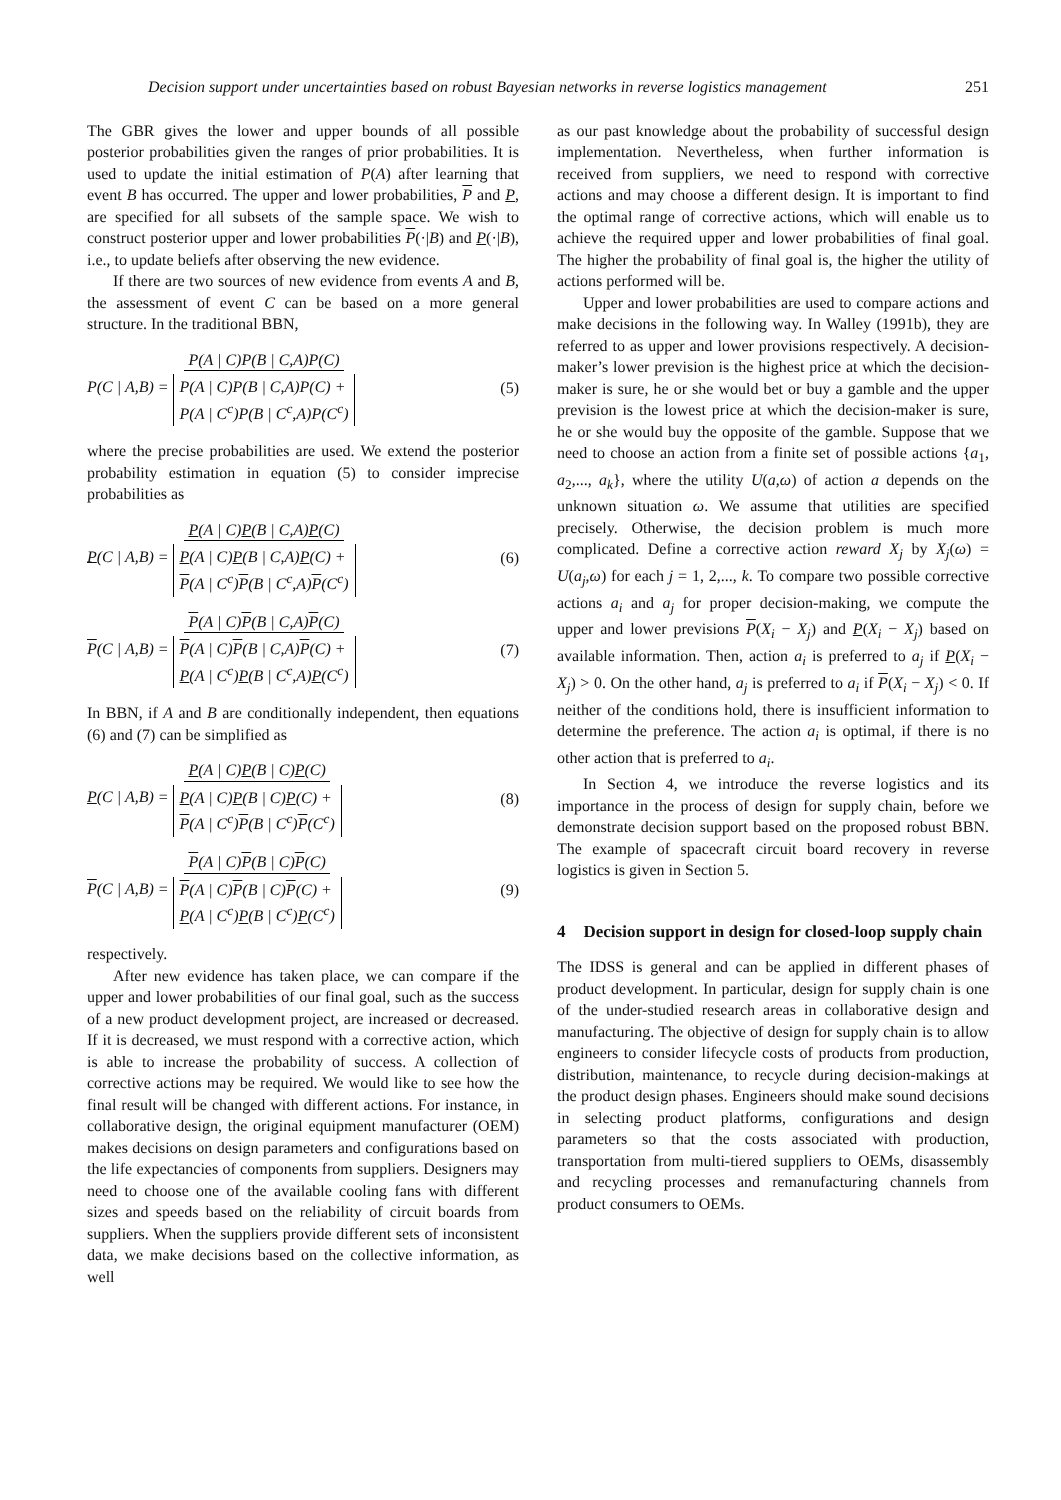Decision support under uncertainties based on robust Bayesian networks in reverse logistics management 251
The GBR gives the lower and upper bounds of all possible posterior probabilities given the ranges of prior probabilities. It is used to update the initial estimation of P(A) after learning that event B has occurred. The upper and lower probabilities, P and P, are specified for all subsets of the sample space. We wish to construct posterior upper and lower probabilities P(·|B) and P(·|B), i.e., to update beliefs after observing the new evidence.
If there are two sources of new evidence from events A and B, the assessment of event C can be based on a more general structure. In the traditional BBN,
P(C | A,B) = P(A | C)P(B | C,A)P(C) P(A | C)P(B | C,A)P(C) +
P(A | C<sup>c</sup>)P(B | C<sup>c</sup>,A)P(C<sup>c</sup>) (5)
where the precise probabilities are used. We extend the posterior probability estimation in equation (5) to consider imprecise probabilities as
P(C | A,B) = P(A | C)P(B | C,A)P(C) P(A | C)P(B | C,A)P(C) +
P(A | C<sup>c</sup>)P(B | C<sup>c</sup>,A)P(C<sup>c</sup>) (6)
P(C | A,B) = P(A | C)P(B | C,A)P(C) P(A | C)P(B | C,A)P(C) +
P(A | C<sup>c</sup>)P(B | C<sup>c</sup>,A)P(C<sup>c</sup>) (7)
In BBN, if A and B are conditionally independent, then equations (6) and (7) can be simplified as
P(C | A,B) = P(A | C)P(B | C)P(C) P(A | C)P(B | C)P(C) +
P(A | C<sup>c</sup>)P(B | C<sup>c</sup>)P(C<sup>c</sup>) (8)
P(C | A,B) = P(A | C)P(B | C)P(C) P(A | C)P(B | C)P(C) +
P(A | C<sup>c</sup>)P(B | C<sup>c</sup>)P(C<sup>c</sup>) (9)
respectively.
After new evidence has taken place, we can compare if the upper and lower probabilities of our final goal, such as the success of a new product development project, are increased or decreased. If it is decreased, we must respond with a corrective action, which is able to increase the probability of success. A collection of corrective actions may be required. We would like to see how the final result will be changed with different actions. For instance, in collaborative design, the original equipment manufacturer (OEM) makes decisions on design parameters and configurations based on the life expectancies of components from suppliers. Designers may need to choose one of the available cooling fans with different sizes and speeds based on the reliability of circuit boards from suppliers. When the suppliers provide different sets of inconsistent data, we make decisions based on the collective information, as well
as our past knowledge about the probability of successful design implementation. Nevertheless, when further information is received from suppliers, we need to respond with corrective actions and may choose a different design. It is important to find the optimal range of corrective actions, which will enable us to achieve the required upper and lower probabilities of final goal. The higher the probability of final goal is, the higher the utility of actions performed will be.
Upper and lower probabilities are used to compare actions and make decisions in the following way. In Walley (1991b), they are referred to as upper and lower provisions respectively. A decision-maker’s lower prevision is the highest price at which the decision-maker is sure, he or she would bet or buy a gamble and the upper prevision is the lowest price at which the decision-maker is sure, he or she would buy the opposite of the gamble. Suppose that we need to choose an action from a finite set of possible actions {a<sub>1</sub>, a<sub>2</sub>,..., a<sub>k</sub>}, where the utility U(a,ω) of action a depends on the unknown situation ω. We assume that utilities are specified precisely. Otherwise, the decision problem is much more complicated. Define a corrective action reward X<sub>j</sub> by X<sub>j</sub>(ω) = U(a<sub>j</sub>,ω) for each j = 1, 2,..., k. To compare two possible corrective actions a<sub>i</sub> and a<sub>j</sub> for proper decision-making, we compute the upper and lower previsions P(X<sub>i</sub> − X<sub>j</sub>) and P(X<sub>i</sub> − X<sub>j</sub>) based on available information. Then, action a<sub>i</sub> is preferred to a<sub>j</sub> if P(X<sub>i</sub> − X<sub>j</sub>) > 0. On the other hand, a<sub>j</sub> is preferred to a<sub>i</sub> if P(X<sub>i</sub> − X<sub>j</sub>) < 0. If neither of the conditions hold, there is insufficient information to determine the preference. The action a<sub>i</sub> is optimal, if there is no other action that is preferred to a<sub>i</sub>.
In Section 4, we introduce the reverse logistics and its importance in the process of design for supply chain, before we demonstrate decision support based on the proposed robust BBN. The example of spacecraft circuit board recovery in reverse logistics is given in Section 5.
4 Decision support in design for closed-loop supply chain
The IDSS is general and can be applied in different phases of product development. In particular, design for supply chain is one of the under-studied research areas in collaborative design and manufacturing. The objective of design for supply chain is to allow engineers to consider lifecycle costs of products from production, distribution, maintenance, to recycle during decision-makings at the product design phases. Engineers should make sound decisions in selecting product platforms, configurations and design parameters so that the costs associated with production, transportation from multi-tiered suppliers to OEMs, disassembly and recycling processes and remanufacturing channels from product consumers to OEMs.